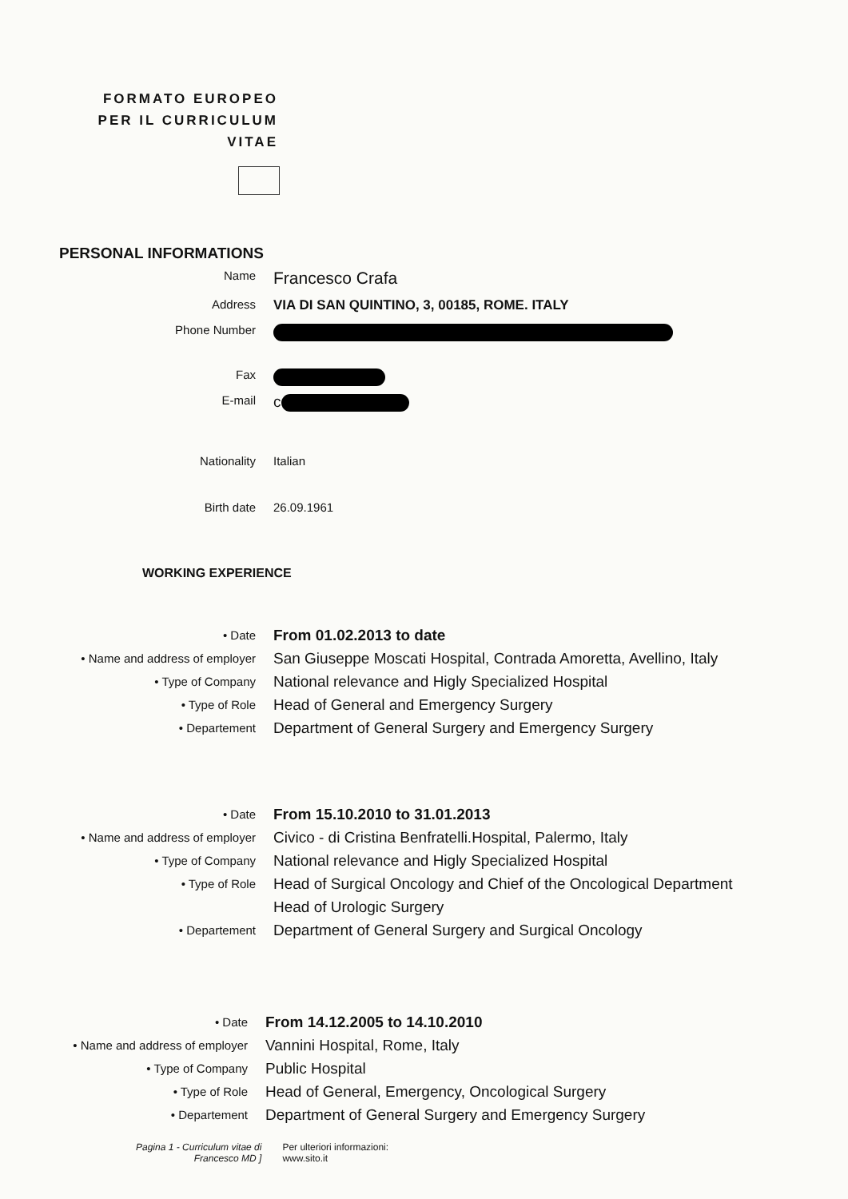FORMATO EUROPEO PER IL CURRICULUM VITAE
PERSONAL INFORMATIONS
Name
Francesco Crafa
Address VIA DI SAN QUINTINO, 3, 00185, ROME. ITALY
Phone Number
Fax
E-mail
c
Nationality Italian
Birth date 26.09.1961
WORKING EXPERIENCE
• Date
From 01.02.2013 to date
• Name and address of employer
San Giuseppe Moscati Hospital, Contrada Amoretta, Avellino, Italy
• Type of Company
National relevance and Higly Specialized Hospital
• Type of Role
Head of General and Emergency Surgery
• Departement
Department of General Surgery and Emergency Surgery
• Date
From 15.10.2010 to 31.01.2013
• Name and address of employer
Civico - di Cristina Benfratelli.Hospital, Palermo, Italy
• Type of Company
National relevance and Higly Specialized Hospital
• Type of Role
Head of Surgical Oncology and Chief of the Oncological Department
Head of Urologic Surgery
• Departement
Department of General Surgery and Surgical Oncology
• Date
From 14.12.2005 to 14.10.2010
• Name and address of employer
Vannini Hospital, Rome, Italy
• Type of Company
Public Hospital
• Type of Role
Head of General, Emergency, Oncological Surgery
• Departement
Department of General Surgery and Emergency Surgery
Pagina 1 - Curriculum vitae di
Francesco MD ]
Per ulteriori informazioni:
www.sito.it